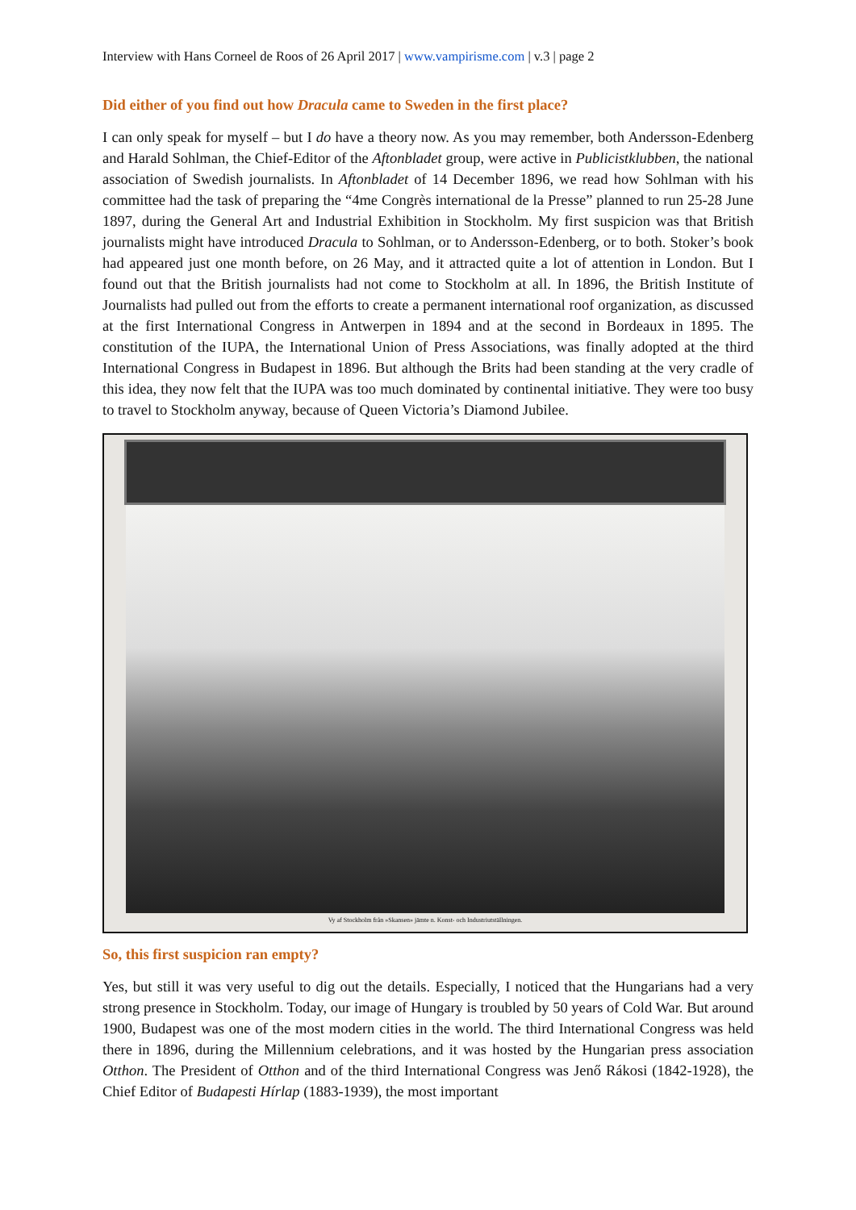Interview with Hans Corneel de Roos of 26 April 2017 | www.vampirisme.com | v.3 | page 2
Did either of you find out how Dracula came to Sweden in the first place?
I can only speak for myself – but I do have a theory now. As you may remember, both Andersson-Edenberg and Harald Sohlman, the Chief-Editor of the Aftonbladet group, were active in Publicistklubben, the national association of Swedish journalists. In Aftonbladet of 14 December 1896, we read how Sohlman with his committee had the task of preparing the “4me Congrès international de la Presse” planned to run 25-28 June 1897, during the General Art and Industrial Exhibition in Stockholm. My first suspicion was that British journalists might have introduced Dracula to Sohlman, or to Andersson-Edenberg, or to both. Stoker’s book had appeared just one month before, on 26 May, and it attracted quite a lot of attention in London. But I found out that the British journalists had not come to Stockholm at all. In 1896, the British Institute of Journalists had pulled out from the efforts to create a permanent international roof organization, as discussed at the first International Congress in Antwerpen in 1894 and at the second in Bordeaux in 1895. The constitution of the IUPA, the International Union of Press Associations, was finally adopted at the third International Congress in Budapest in 1896. But although the Brits had been standing at the very cradle of this idea, they now felt that the IUPA was too much dominated by continental initiative. They were too busy to travel to Stockholm anyway, because of Queen Victoria’s Diamond Jubilee.
Vy af Stockholm från »Skansen» jämte n. Konst- och Industriutställningen.
So, this first suspicion ran empty?
Yes, but still it was very useful to dig out the details. Especially, I noticed that the Hungarians had a very strong presence in Stockholm. Today, our image of Hungary is troubled by 50 years of Cold War. But around 1900, Budapest was one of the most modern cities in the world. The third International Congress was held there in 1896, during the Millennium celebrations, and it was hosted by the Hungarian press association Otthon. The President of Otthon and of the third International Congress was Jenő Rákosi (1842-1928), the Chief Editor of Budapesti Hírlap (1883-1939), the most important